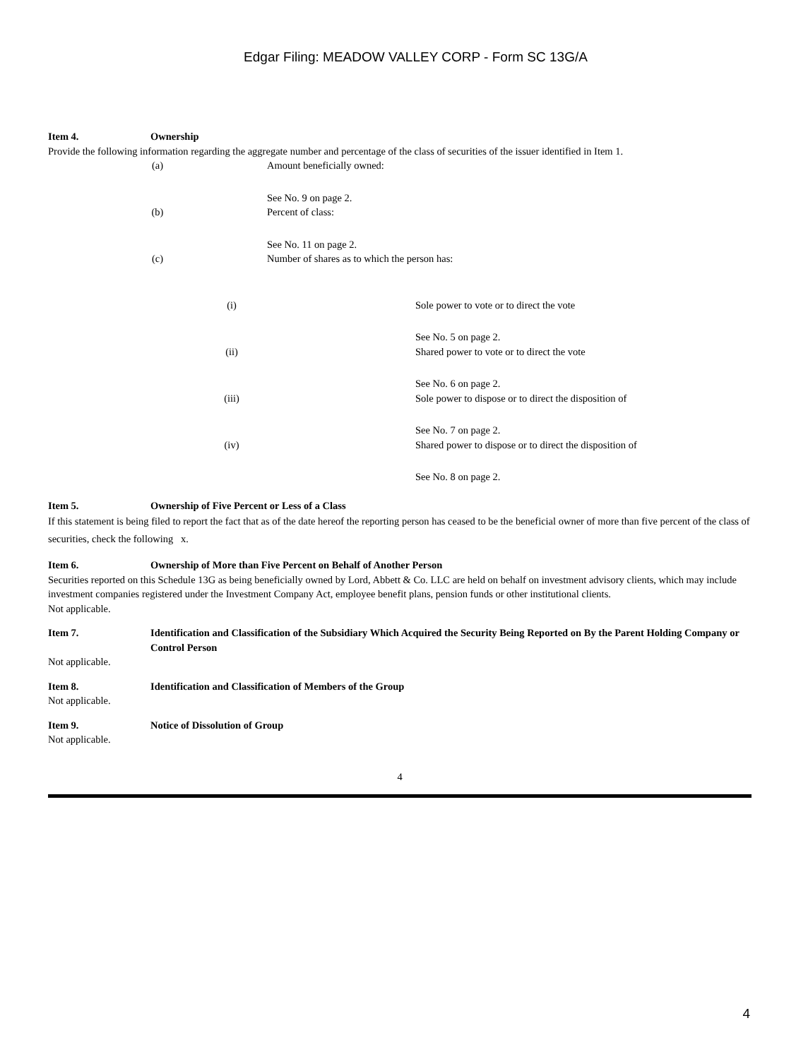Edgar Filing: MEADOW VALLEY CORP - Form SC 13G/A
Item 4. Ownership
Provide the following information regarding the aggregate number and percentage of the class of securities of the issuer identified in Item 1.
(a) Amount beneficially owned:
See No. 9 on page 2.
(b) Percent of class:
See No. 11 on page 2.
(c) Number of shares as to which the person has:
(i) Sole power to vote or to direct the vote
See No. 5 on page 2.
(ii) Shared power to vote or to direct the vote
See No. 6 on page 2.
(iii) Sole power to dispose or to direct the disposition of
See No. 7 on page 2.
(iv) Shared power to dispose or to direct the disposition of
See No. 8 on page 2.
Item 5. Ownership of Five Percent or Less of a Class
If this statement is being filed to report the fact that as of the date hereof the reporting person has ceased to be the beneficial owner of more than five percent of the class of securities, check the following x.
Item 6. Ownership of More than Five Percent on Behalf of Another Person
Securities reported on this Schedule 13G as being beneficially owned by Lord, Abbett & Co. LLC are held on behalf on investment advisory clients, which may include investment companies registered under the Investment Company Act, employee benefit plans, pension funds or other institutional clients.
Not applicable.
Item 7. Identification and Classification of the Subsidiary Which Acquired the Security Being Reported on By the Parent Holding Company or Control Person
Not applicable.
Item 8. Identification and Classification of Members of the Group
Not applicable.
Item 9. Notice of Dissolution of Group
Not applicable.
4
4